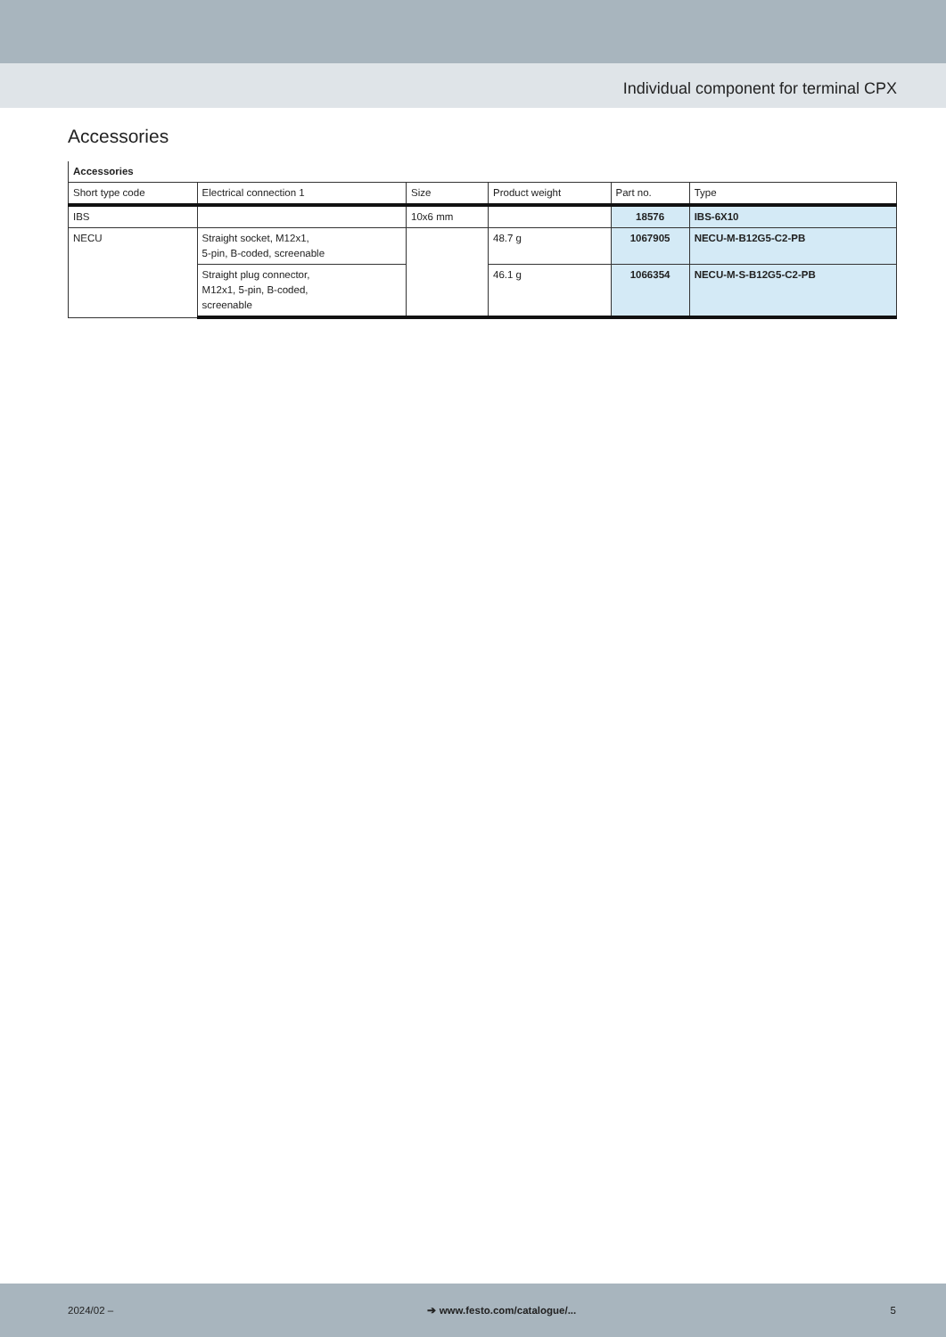Individual component for terminal CPX
Accessories
| Accessories | | | | | |
| Short type code | Electrical connection 1 | Size | Product weight | Part no. | Type |
| IBS | | 10x6 mm | | 18576 | IBS-6X10 |
| NECU | Straight socket, M12x1, 5-pin, B-coded, screenable | | 48.7 g | 1067905 | NECU-M-B12G5-C2-PB |
| | Straight plug connector, M12x1, 5-pin, B-coded, screenable | | 46.1 g | 1066354 | NECU-M-S-B12G5-C2-PB |
2024/02 – ➔ www.festo.com/catalogue/... 5